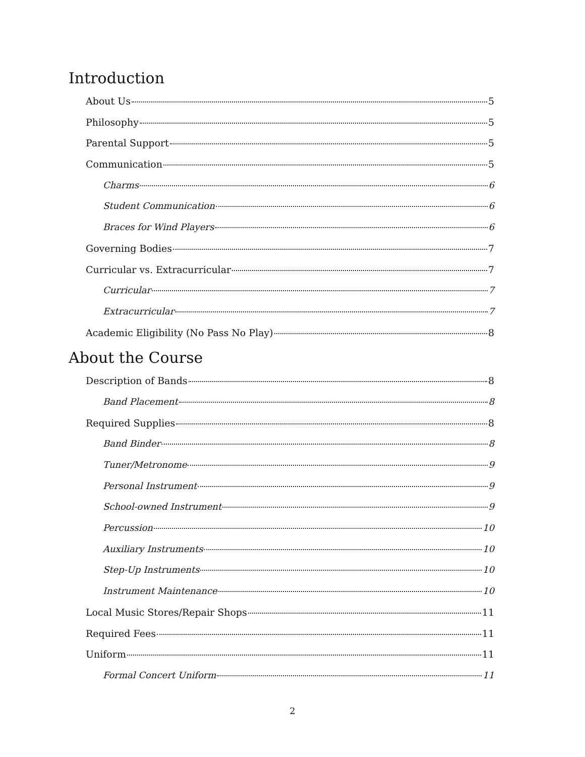Introduction
About Us 5
Philosophy 5
Parental Support 5
Communication 5
Charms 6
Student Communication 6
Braces for Wind Players 6
Governing Bodies 7
Curricular vs. Extracurricular 7
Curricular 7
Extracurricular 7
Academic Eligibility (No Pass No Play) 8
About the Course
Description of Bands 8
Band Placement 8
Required Supplies 8
Band Binder 8
Tuner/Metronome 9
Personal Instrument 9
School-owned Instrument 9
Percussion 10
Auxiliary Instruments 10
Step-Up Instruments 10
Instrument Maintenance 10
Local Music Stores/Repair Shops 11
Required Fees 11
Uniform 11
Formal Concert Uniform 11
2